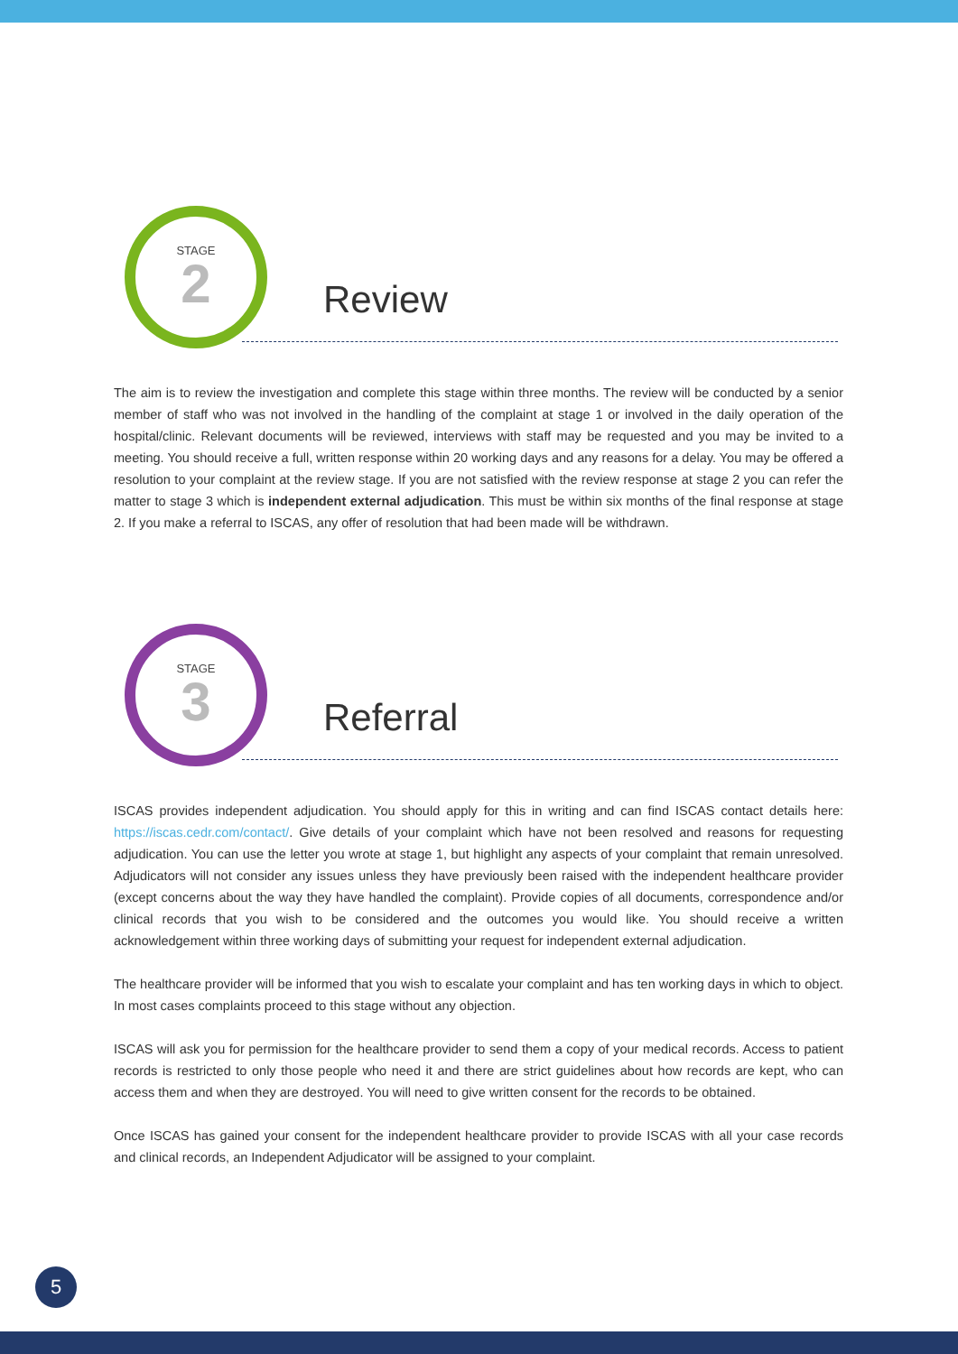STAGE
2
Review
The aim is to review the investigation and complete this stage within three months. The review will be conducted by a senior member of staff who was not involved in the handling of the complaint at stage 1 or involved in the daily operation of the hospital/clinic. Relevant documents will be reviewed, interviews with staff may be requested and you may be invited to a meeting. You should receive a full, written response within 20 working days and any reasons for a delay. You may be offered a resolution to your complaint at the review stage. If you are not satisfied with the review response at stage 2 you can refer the matter to stage 3 which is independent external adjudication. This must be within six months of the final response at stage 2. If you make a referral to ISCAS, any offer of resolution that had been made will be withdrawn.
STAGE
3
Referral
ISCAS provides independent adjudication. You should apply for this in writing and can find ISCAS contact details here: https://iscas.cedr.com/contact/. Give details of your complaint which have not been resolved and reasons for requesting adjudication. You can use the letter you wrote at stage 1, but highlight any aspects of your complaint that remain unresolved. Adjudicators will not consider any issues unless they have previously been raised with the independent healthcare provider (except concerns about the way they have handled the complaint). Provide copies of all documents, correspondence and/or clinical records that you wish to be considered and the outcomes you would like. You should receive a written acknowledgement within three working days of submitting your request for independent external adjudication.
The healthcare provider will be informed that you wish to escalate your complaint and has ten working days in which to object. In most cases complaints proceed to this stage without any objection.
ISCAS will ask you for permission for the healthcare provider to send them a copy of your medical records. Access to patient records is restricted to only those people who need it and there are strict guidelines about how records are kept, who can access them and when they are destroyed. You will need to give written consent for the records to be obtained.
Once ISCAS has gained your consent for the independent healthcare provider to provide ISCAS with all your case records and clinical records, an Independent Adjudicator will be assigned to your complaint.
5